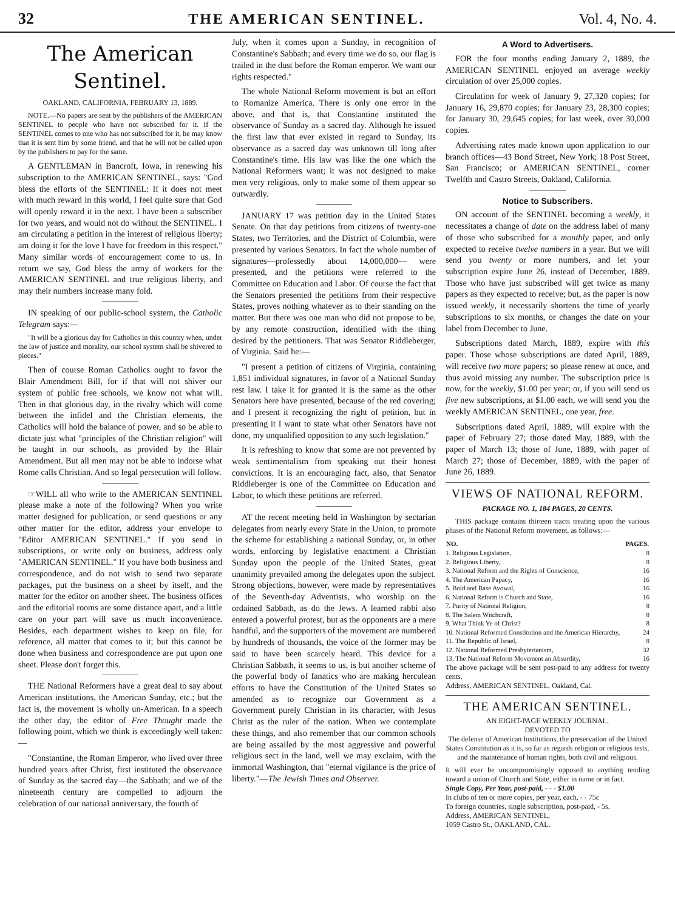32 THE AMERICAN SENTINEL. Vol. 4, No. 4.
The American Sentinel.
OAKLAND, CALIFORNIA, FEBRUARY 13, 1889.
NOTE.—No papers are sent by the publishers of the AMERICAN SENTINEL to people who have not subscribed for it. If the SENTINEL comes to one who has not subscribed for it, he may know that it is sent him by some friend, and that he will not be called upon by the publishers to pay for the same.
A GENTLEMAN in Bancroft, Iowa, in renewing his subscription to the AMERICAN SENTINEL, says: "God bless the efforts of the SENTINEL: If it does not meet with much reward in this world, I feel quite sure that God will openly reward it in the next. I have been a subscriber for two years, and would not do without the SENTINEL. I am circulating a petition in the interest of religious liberty; am doing it for the love I have for freedom in this respect." Many similar words of encouragement come to us. In return we say, God bless the army of workers for the AMERICAN SENTINEL and true religious liberty, and may their numbers increase many fold.
IN speaking of our public-school system, the Catholic Telegram says:—
"It will be a glorious day for Catholics in this country when, under the law of justice and morality, our school system shall be shivered to pieces."
Then of course Roman Catholics ought to favor the Blair Amendment Bill, for if that will not shiver our system of public free schools, we know not what will. Then in that glorious day, in the rivalry which will come between the infidel and the Christian elements, the Catholics will hold the balance of power, and so be able to dictate just what "principles of the Christian religion" will be taught in our schools, as provided by the Blair Amendment. But all men may not be able to indorse what Rome calls Christian. And so legal persecution will follow.
☞WILL all who write to the AMERICAN SENTINEL please make a note of the following? When you write matter designed for publication, or send questions or any other matter for the editor, address your envelope to "Editor AMERICAN SENTINEL." If you send in subscriptions, or write only on business, address only "AMERICAN SENTINEL." If you have both business and correspondence, and do not wish to send two separate packages, put the business on a sheet by itself, and the matter for the editor on another sheet. The business offices and the editorial rooms are some distance apart, and a little care on your part will save us much inconvenience. Besides, each department wishes to keep on file, for reference, all matter that comes to it; but this cannot be done when business and correspondence are put upon one sheet. Please don't forget this.
THE National Reformers have a great deal to say about American institutions, the American Sunday, etc.; but the fact is, the movement is wholly un-American. In a speech the other day, the editor of Free Thought made the following point, which we think is exceedingly well taken:—
"Constantine, the Roman Emperor, who lived over three hundred years after Christ, first instituted the observance of Sunday as the sacred day—the Sabbath; and we of the nineteenth century are compelled to adjourn the celebration of our national anniversary, the fourth of
July, when it comes upon a Sunday, in recognition of Constantine's Sabbath; and every time we do so, our flag is trailed in the dust before the Roman emperor. We want our rights respected."
The whole National Reform movement is but an effort to Romanize America. There is only one error in the above, and that is, that Constantine instituted the observance of Sunday as a sacred day. Although he issued the first law that ever existed in regard to Sunday, its observance as a sacred day was unknown till long after Constantine's time. His law was like the one which the National Reformers want; it was not designed to make men very religious, only to make some of them appear so outwardly.
JANUARY 17 was petition day in the United States Senate. On that day petitions from citizens of twenty-one States, two Territories, and the District of Columbia, were presented by various Senators. In fact the whole number of signatures—professedly about 14,000,000— were presented, and the petitions were referred to the Committee on Education and Labor. Of course the fact that the Senators presented the petitions from their respective States, proves nothing whatever as to their standing on the matter. But there was one man who did not propose to be, by any remote construction, identified with the thing desired by the petitioners. That was Senator Riddleberger, of Virginia. Said he:—
"I present a petition of citizens of Virginia, containing 1,851 individual signatures, in favor of a National Sunday rest law. I take it for granted it is the same as the other Senators here have presented, because of the red covering; and I present it recognizing the right of petition, but in presenting it I want to state what other Senators have not done, my unqualified opposition to any such legislation."
It is refreshing to know that some are not prevented by weak sentimentalism from speaking out their honest convictions. It is an encouraging fact, also, that Senator Riddleberger is one of the Committee on Education and Labor, to which these petitions are referred.
AT the recent meeting held in Washington by sectarian delegates from nearly every State in the Union, to promote the scheme for establishing a national Sunday, or, in other words, enforcing by legislative enactment a Christian Sunday upon the people of the United States, great unanimity prevailed among the delegates upon the subject. Strong objections, however, were made by representatives of the Seventh-day Adventists, who worship on the ordained Sabbath, as do the Jews. A learned rabbi also entered a powerful protest, but as the opponents are a mere handful, and the supporters of the movement are numbered by hundreds of thousands, the voice of the former may be said to have been scarcely heard. This device for a Christian Sabbath, it seems to us, is but another scheme of the powerful body of fanatics who are making herculean efforts to have the Constitution of the United States so amended as to recognize our Government as a Government purely Christian in its character, with Jesus Christ as the ruler of the nation. When we contemplate these things, and also remember that our common schools are being assailed by the most aggressive and powerful religious sect in the land, well we may exclaim, with the immortal Washington, that "eternal vigilance is the price of liberty."—The Jewish Times and Observer.
A Word to Advertisers.
FOR the four months ending January 2, 1889, the AMERICAN SENTINEL enjoyed an average weekly circulation of over 25,000 copies.
Circulation for week of January 9, 27,320 copies; for January 16, 29,870 copies; for January 23, 28,300 copies; for January 30, 29,645 copies; for last week, over 30,000 copies.
Advertising rates made known upon application to our branch offices—43 Bond Street, New York; 18 Post Street, San Francisco; or AMERICAN SENTINEL, corner Twelfth and Castro Streets, Oakland, California.
Notice to Subscribers.
ON account of the SENTINEL becoming a weekly, it necessitates a change of date on the address label of many of those who subscribed for a monthly paper, and only expected to receive twelve numbers in a year. But we will send you twenty or more numbers, and let your subscription expire June 26, instead of December, 1889. Those who have just subscribed will get twice as many papers as they expected to receive; but, as the paper is now issued weekly, it necessarily shortens the time of yearly subscriptions to six months, or changes the date on your label from December to June.
Subscriptions dated March, 1889, expire with this paper. Those whose subscriptions are dated April, 1889, will receive two more papers; so please renew at once, and thus avoid missing any number. The subscription price is now, for the weekly, $1.00 per year; or, if you will send us five new subscriptions, at $1.00 each, we will send you the weekly AMERICAN SENTINEL, one year, free.
Subscriptions dated April, 1889, will expire with the paper of February 27; those dated May, 1889, with the paper of March 13; those of June, 1889, with paper of March 27; those of December, 1889, with the paper of June 26, 1889.
VIEWS OF NATIONAL REFORM.
PACKAGE NO. 1, 184 PAGES, 20 CENTS.
THIS package contains thirteen tracts treating upon the various phases of the National Reform movement, as follows:—
| NO. | PAGES. |
| --- | --- |
| 1. Religious Legislation, | 8 |
| 2. Religious Liberty, | 8 |
| 3. National Reform and the Rights of Conscience, | 16 |
| 4. The American Papacy, | 16 |
| 5. Bold and Base Avowal, | 16 |
| 6. National Reform is Church and State, | 16 |
| 7. Purity of National Religion, | 8 |
| 8. The Salem Witchcraft, | 8 |
| 9. What Think Ye of Christ? | 8 |
| 10. National Reformed Constitution and the American Hierarchy, | 24 |
| 11. The Republic of Israel, | 8 |
| 12. National Reformed Presbyterianism, | 32 |
| 13. The National Reform Movement an Absurdity, | 16 |
The above package will be sent post-paid to any address for twenty cents.
Address, AMERICAN SENTINEL, Oakland, Cal.
THE AMERICAN SENTINEL.
AN EIGHT-PAGE WEEKLY JOURNAL,
DEVOTED TO
The defense of American Institutions, the preservation of the United States Constitution as it is, so far as regards religion or religious tests, and the maintenance of human rights, both civil and religious.
It will ever be uncompromisingly opposed to anything tending toward a union of Church and State, either in name or in fact.
Single Copy, Per Year, post-paid, - - - $1.00
In clubs of ten or more copies, per year, each, - - 75c
To foreign countries, single subscription, post-paid, - 5s.
Address, AMERICAN SENTINEL,
1059 Castro St., OAKLAND, CAL.